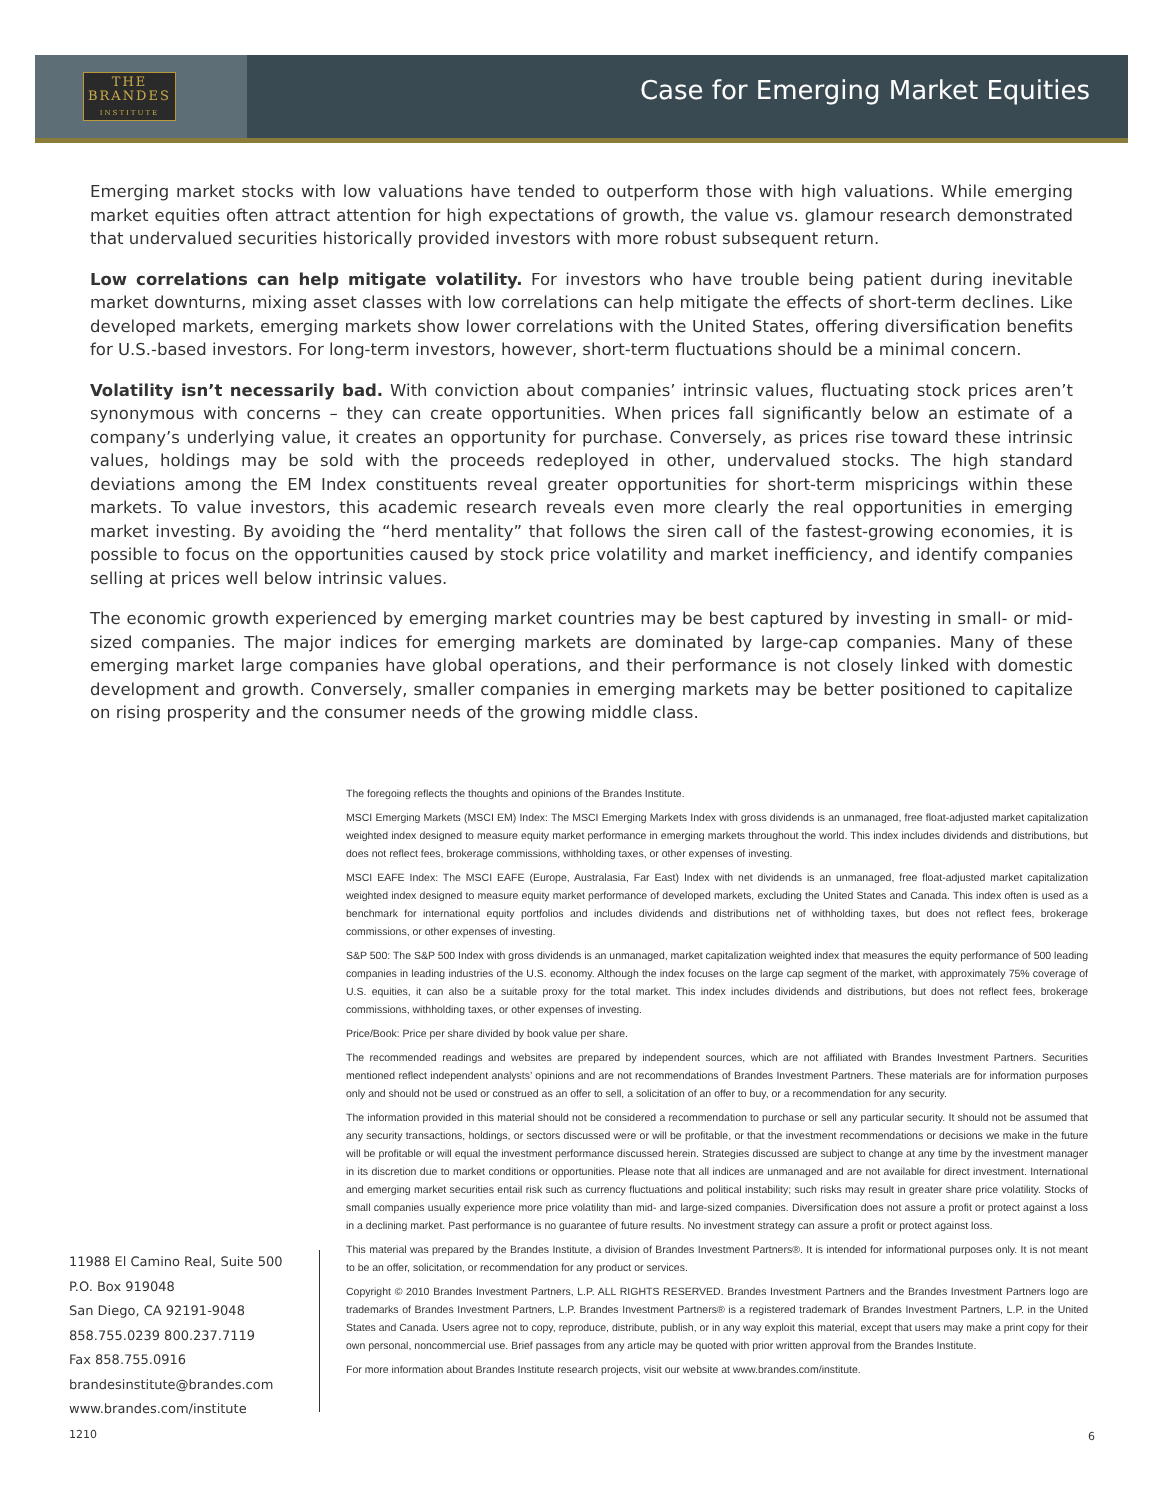THE
BRANDES
INSTITUTE
Case for Emerging Market Equities
Emerging market stocks with low valuations have tended to outperform those with high valuations. While emerging market equities often attract attention for high expectations of growth, the value vs. glamour research demonstrated that undervalued securities historically provided investors with more robust subsequent return.
Low correlations can help mitigate volatility. For investors who have trouble being patient during inevitable market downturns, mixing asset classes with low correlations can help mitigate the effects of short-term declines. Like developed markets, emerging markets show lower correlations with the United States, offering diversification benefits for U.S.-based investors. For long-term investors, however, short-term fluctuations should be a minimal concern.
Volatility isn’t necessarily bad. With conviction about companies’ intrinsic values, fluctuating stock prices aren’t synonymous with concerns – they can create opportunities. When prices fall significantly below an estimate of a company’s underlying value, it creates an opportunity for purchase. Conversely, as prices rise toward these intrinsic values, holdings may be sold with the proceeds redeployed in other, undervalued stocks. The high standard deviations among the EM Index constituents reveal greater opportunities for short-term mispricings within these markets. To value investors, this academic research reveals even more clearly the real opportunities in emerging market investing. By avoiding the “herd mentality” that follows the siren call of the fastest-growing economies, it is possible to focus on the opportunities caused by stock price volatility and market inefficiency, and identify companies selling at prices well below intrinsic values.
The economic growth experienced by emerging market countries may be best captured by investing in small- or mid-sized companies. The major indices for emerging markets are dominated by large-cap companies. Many of these emerging market large companies have global operations, and their performance is not closely linked with domestic development and growth. Conversely, smaller companies in emerging markets may be better positioned to capitalize on rising prosperity and the consumer needs of the growing middle class.
The foregoing reflects the thoughts and opinions of the Brandes Institute.
MSCI Emerging Markets (MSCI EM) Index: The MSCI Emerging Markets Index with gross dividends is an unmanaged, free float-adjusted market capitalization weighted index designed to measure equity market performance in emerging markets throughout the world. This index includes dividends and distributions, but does not reflect fees, brokerage commissions, withholding taxes, or other expenses of investing.
MSCI EAFE Index: The MSCI EAFE (Europe, Australasia, Far East) Index with net dividends is an unmanaged, free float-adjusted market capitalization weighted index designed to measure equity market performance of developed markets, excluding the United States and Canada. This index often is used as a benchmark for international equity portfolios and includes dividends and distributions net of withholding taxes, but does not reflect fees, brokerage commissions, or other expenses of investing.
S&P 500: The S&P 500 Index with gross dividends is an unmanaged, market capitalization weighted index that measures the equity performance of 500 leading companies in leading industries of the U.S. economy. Although the index focuses on the large cap segment of the market, with approximately 75% coverage of U.S. equities, it can also be a suitable proxy for the total market. This index includes dividends and distributions, but does not reflect fees, brokerage commissions, withholding taxes, or other expenses of investing.
Price/Book: Price per share divided by book value per share.
The recommended readings and websites are prepared by independent sources, which are not affiliated with Brandes Investment Partners. Securities mentioned reflect independent analysts’ opinions and are not recommendations of Brandes Investment Partners. These materials are for information purposes only and should not be used or construed as an offer to sell, a solicitation of an offer to buy, or a recommendation for any security.
The information provided in this material should not be considered a recommendation to purchase or sell any particular security. It should not be assumed that any security transactions, holdings, or sectors discussed were or will be profitable, or that the investment recommendations or decisions we make in the future will be profitable or will equal the investment performance discussed herein. Strategies discussed are subject to change at any time by the investment manager in its discretion due to market conditions or opportunities. Please note that all indices are unmanaged and are not available for direct investment. International and emerging market securities entail risk such as currency fluctuations and political instability; such risks may result in greater share price volatility. Stocks of small companies usually experience more price volatility than mid- and large-sized companies. Diversification does not assure a profit or protect against a loss in a declining market. Past performance is no guarantee of future results. No investment strategy can assure a profit or protect against loss.
This material was prepared by the Brandes Institute, a division of Brandes Investment Partners®. It is intended for informational purposes only. It is not meant to be an offer, solicitation, or recommendation for any product or services.
Copyright © 2010 Brandes Investment Partners, L.P. ALL RIGHTS RESERVED. Brandes Investment Partners and the Brandes Investment Partners logo are trademarks of Brandes Investment Partners, L.P. Brandes Investment Partners® is a registered trademark of Brandes Investment Partners, L.P. in the United States and Canada. Users agree not to copy, reproduce, distribute, publish, or in any way exploit this material, except that users may make a print copy for their own personal, noncommercial use. Brief passages from any article may be quoted with prior written approval from the Brandes Institute.
For more information about Brandes Institute research projects, visit our website at www.brandes.com/institute.
11988 El Camino Real, Suite 500
P.O. Box 919048
San Diego, CA 92191-9048
858.755.0239 800.237.7119
Fax 858.755.0916
brandesinstitute@brandes.com
www.brandes.com/institute
1210 6